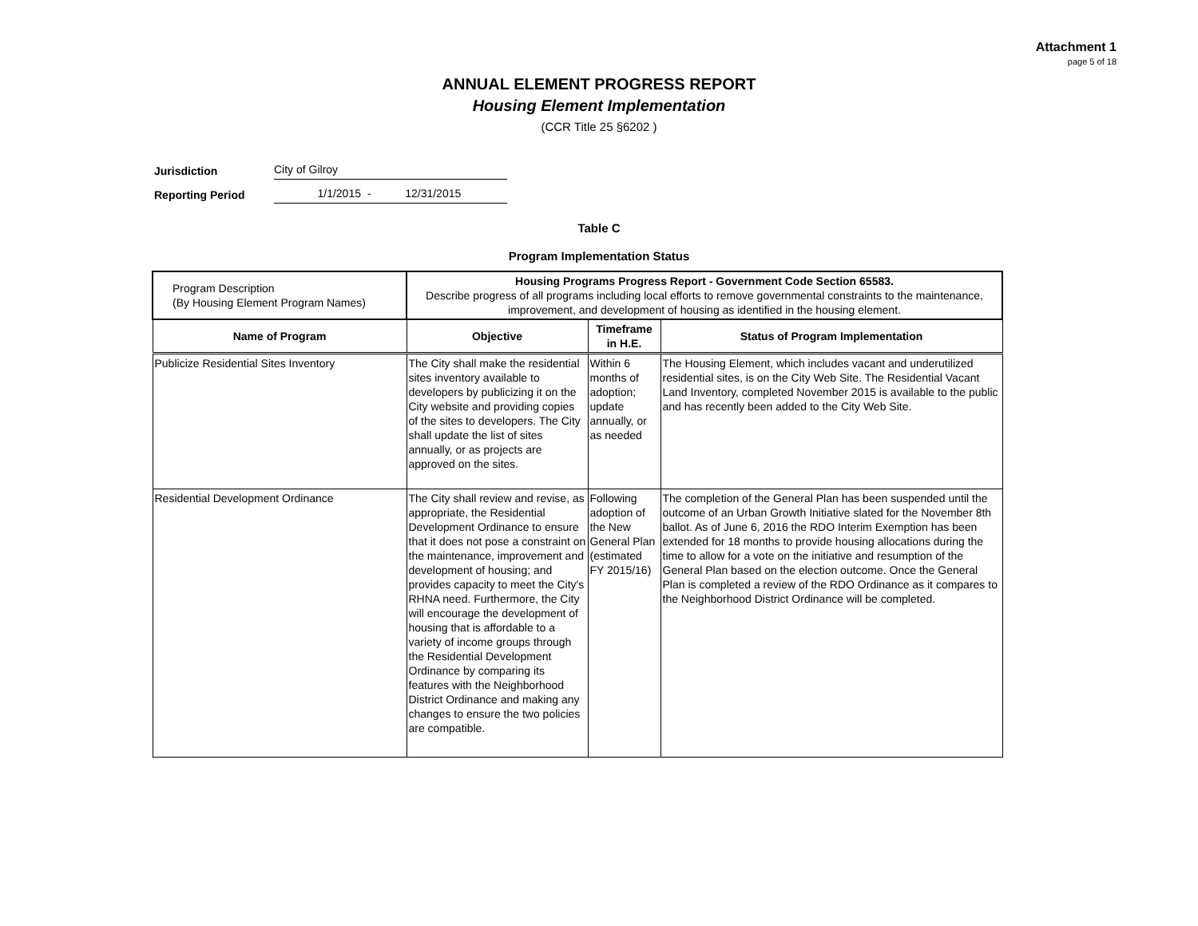Attachment 1
page 5 of 18
ANNUAL ELEMENT PROGRESS REPORT
Housing Element Implementation
(CCR Title 25 §6202 )
Jurisdiction City of Gilroy
Reporting Period 1/1/2015 - 12/31/2015
Table C
Program Implementation Status
| Program Description (By Housing Element Program Names) | Housing Programs Progress Report - Government Code Section 65583. Describe progress of all programs including local efforts to remove governmental constraints to the maintenance, improvement, and development of housing as identified in the housing element. | | |
| Name of Program | Objective | Timeframe in H.E. | Status of Program Implementation |
| Publicize Residential Sites Inventory | The City shall make the residential sites inventory available to developers by publicizing it on the City website and providing copies of the sites to developers. The City shall update the list of sites annually, or as projects are approved on the sites. | Within 6 months of adoption; update annually, or as needed | The Housing Element, which includes vacant and underutilized residential sites, is on the City Web Site. The Residential Vacant Land Inventory, completed November 2015 is available to the public and has recently been added to the City Web Site. |
| Residential Development Ordinance | The City shall review and revise, as appropriate, the Residential Development Ordinance to ensure that it does not pose a constraint on the maintenance, improvement and development of housing; and provides capacity to meet the City's RHNA need. Furthermore, the City will encourage the development of housing that is affordable to a variety of income groups through the Residential Development Ordinance by comparing its features with the Neighborhood District Ordinance and making any changes to ensure the two policies are compatible. | Following adoption of the New General Plan (estimated FY 2015/16) | The completion of the General Plan has been suspended until the outcome of an Urban Growth Initiative slated for the November 8th ballot. As of June 6, 2016 the RDO Interim Exemption has been extended for 18 months to provide housing allocations during the time to allow for a vote on the initiative and resumption of the General Plan based on the election outcome. Once the General Plan is completed a review of the RDO Ordinance as it compares to the Neighborhood District Ordinance will be completed. |